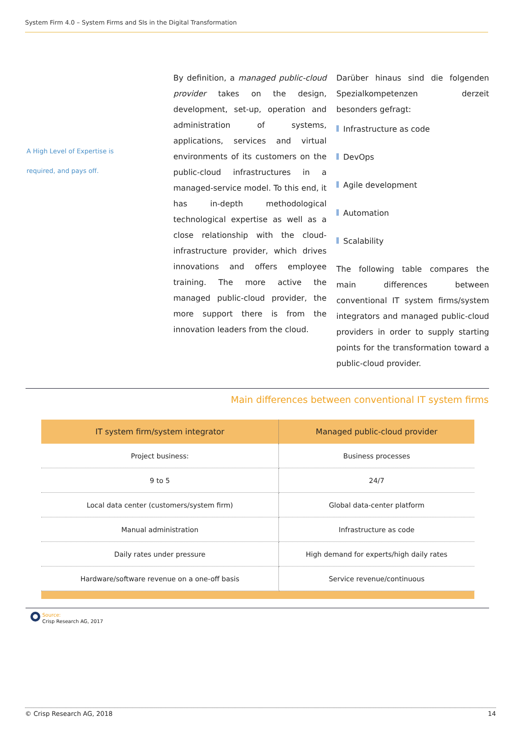System Firm 4.0 – System Firms and SIs in the Digital Transformation
A High Level of Expertise is
required, and pays off.
By definition, a managed public-cloud provider takes on the design, development, set-up, operation and administration of systems, applications, services and virtual environments of its customers on the public-cloud infrastructures in a managed-service model. To this end, it has in-depth methodological technological expertise as well as a close relationship with the cloud-infrastructure provider, which drives innovations and offers employee training. The more active the managed public-cloud provider, the more support there is from the innovation leaders from the cloud.
Darüber hinaus sind die folgenden Spezialkompetenzen derzeit besonders gefragt:
Infrastructure as code
DevOps
Agile development
Automation
Scalability
The following table compares the main differences between conventional IT system firms/system integrators and managed public-cloud providers in order to supply starting points for the transformation toward a public-cloud provider.
Main differences between conventional IT system firms
| IT system firm/system integrator | Managed public-cloud provider |
| --- | --- |
| Project business: | Business processes |
| 9 to 5 | 24/7 |
| Local data center (customers/system firm) | Global data-center platform |
| Manual administration | Infrastructure as code |
| Daily rates under pressure | High demand for experts/high daily rates |
| Hardware/software revenue on a one-off basis | Service revenue/continuous |
Source:
Crisp Research AG, 2017
© Crisp Research AG, 2018 14